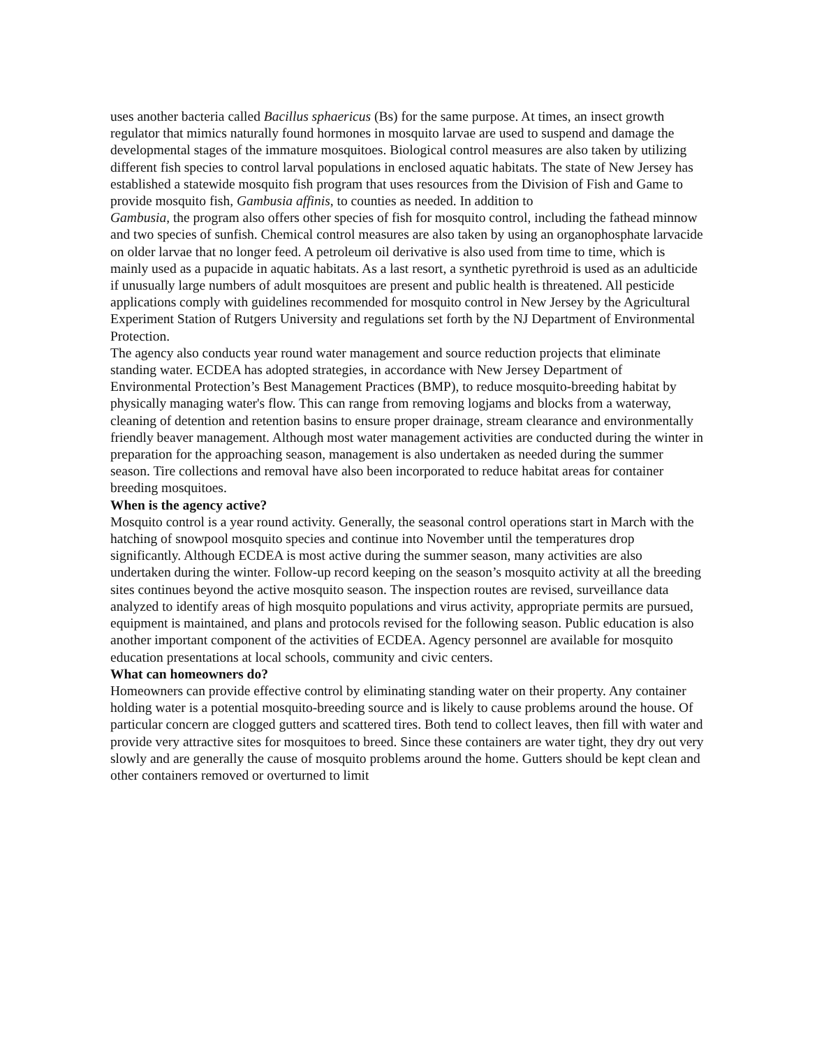uses another bacteria called Bacillus sphaericus (Bs) for the same purpose. At times, an insect growth regulator that mimics naturally found hormones in mosquito larvae are used to suspend and damage the developmental stages of the immature mosquitoes. Biological control measures are also taken by utilizing different fish species to control larval populations in enclosed aquatic habitats. The state of New Jersey has established a statewide mosquito fish program that uses resources from the Division of Fish and Game to provide mosquito fish, Gambusia affinis, to counties as needed. In addition to
Gambusia, the program also offers other species of fish for mosquito control, including the fathead minnow and two species of sunfish. Chemical control measures are also taken by using an organophosphate larvacide on older larvae that no longer feed. A petroleum oil derivative is also used from time to time, which is mainly used as a pupacide in aquatic habitats. As a last resort, a synthetic pyrethroid is used as an adulticide if unusually large numbers of adult mosquitoes are present and public health is threatened. All pesticide applications comply with guidelines recommended for mosquito control in New Jersey by the Agricultural Experiment Station of Rutgers University and regulations set forth by the NJ Department of Environmental Protection.
The agency also conducts year round water management and source reduction projects that eliminate standing water. ECDEA has adopted strategies, in accordance with New Jersey Department of Environmental Protection’s Best Management Practices (BMP), to reduce mosquito-breeding habitat by physically managing water's flow. This can range from removing logjams and blocks from a waterway, cleaning of detention and retention basins to ensure proper drainage, stream clearance and environmentally friendly beaver management. Although most water management activities are conducted during the winter in preparation for the approaching season, management is also undertaken as needed during the summer season. Tire collections and removal have also been incorporated to reduce habitat areas for container breeding mosquitoes.
When is the agency active?
Mosquito control is a year round activity. Generally, the seasonal control operations start in March with the hatching of snowpool mosquito species and continue into November until the temperatures drop significantly. Although ECDEA is most active during the summer season, many activities are also undertaken during the winter. Follow-up record keeping on the season’s mosquito activity at all the breeding sites continues beyond the active mosquito season. The inspection routes are revised, surveillance data analyzed to identify areas of high mosquito populations and virus activity, appropriate permits are pursued, equipment is maintained, and plans and protocols revised for the following season. Public education is also another important component of the activities of ECDEA. Agency personnel are available for mosquito education presentations at local schools, community and civic centers.
What can homeowners do?
Homeowners can provide effective control by eliminating standing water on their property. Any container holding water is a potential mosquito-breeding source and is likely to cause problems around the house. Of particular concern are clogged gutters and scattered tires. Both tend to collect leaves, then fill with water and provide very attractive sites for mosquitoes to breed. Since these containers are water tight, they dry out very slowly and are generally the cause of mosquito problems around the home. Gutters should be kept clean and other containers removed or overturned to limit